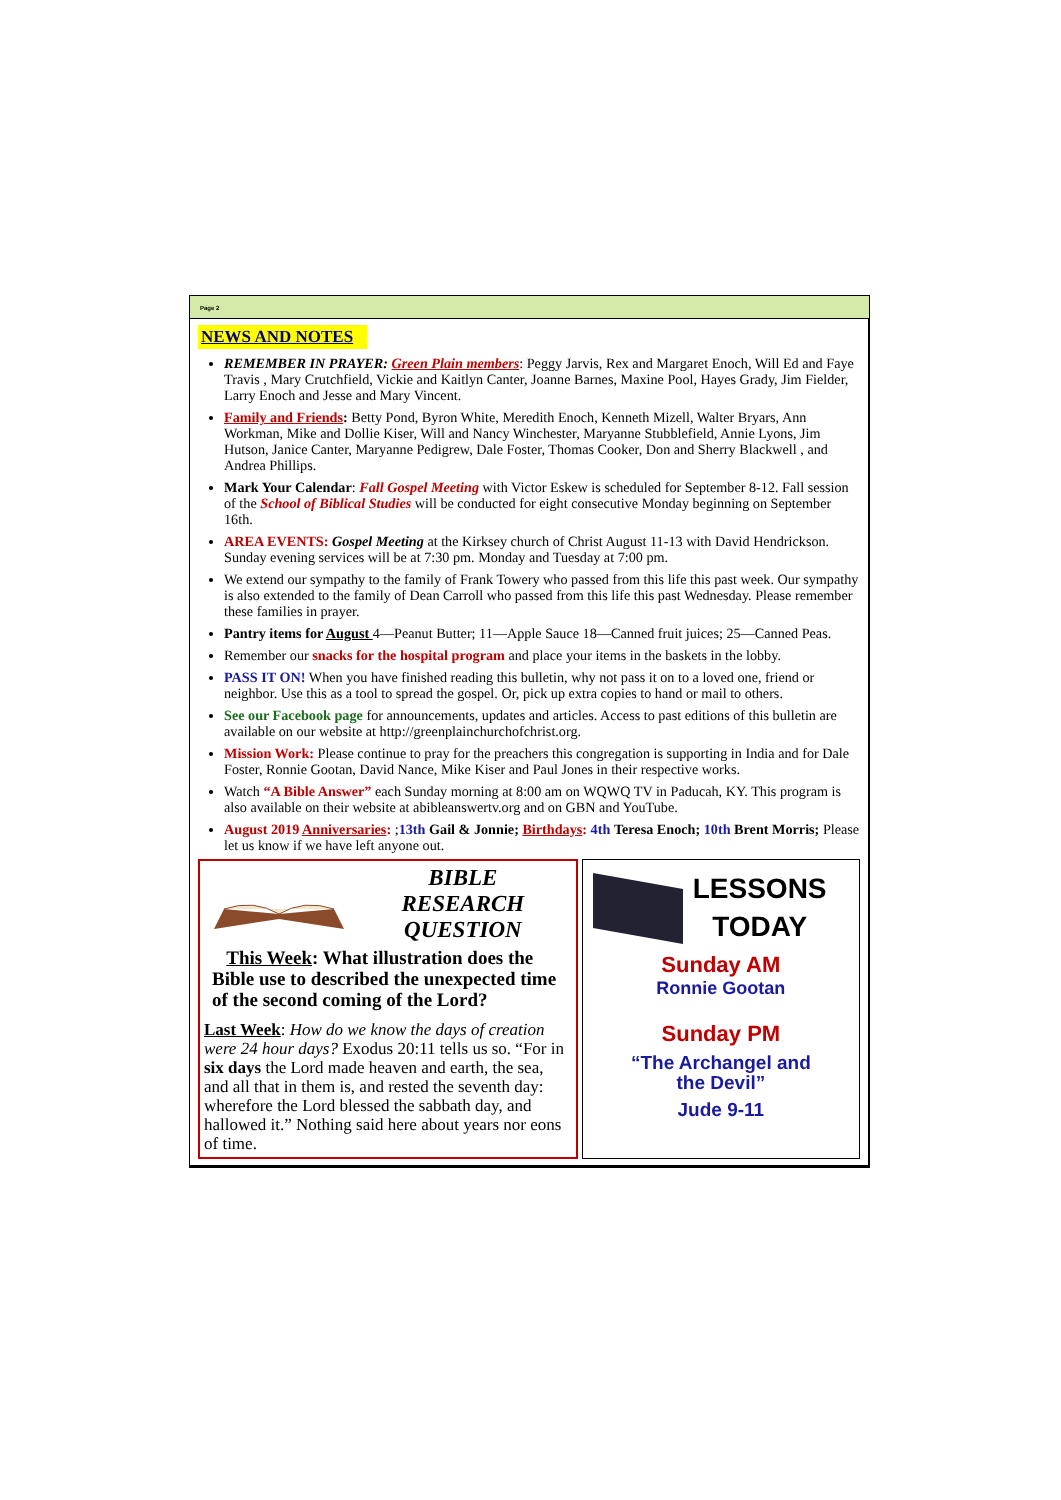Page 2
NEWS AND NOTES
REMEMBER IN PRAYER: Green Plain members: Peggy Jarvis, Rex and Margaret Enoch, Will Ed and Faye Travis , Mary Crutchfield, Vickie and Kaitlyn Canter, Joanne Barnes, Maxine Pool, Hayes Grady, Jim Fielder, Larry Enoch and Jesse and Mary Vincent.
Family and Friends: Betty Pond, Byron White, Meredith Enoch, Kenneth Mizell, Walter Bryars, Ann Workman, Mike and Dollie Kiser, Will and Nancy Winchester, Maryanne Stubblefield, Annie Lyons, Jim Hutson, Janice Canter, Maryanne Pedigrew, Dale Foster, Thomas Cooker, Don and Sherry Blackwell , and Andrea Phillips.
Mark Your Calendar: Fall Gospel Meeting with Victor Eskew is scheduled for September 8-12. Fall session of the School of Biblical Studies will be conducted for eight consecutive Monday beginning on September 16th.
AREA EVENTS: Gospel Meeting at the Kirksey church of Christ August 11-13 with David Hendrickson. Sunday evening services will be at 7:30 pm. Monday and Tuesday at 7:00 pm.
We extend our sympathy to the family of Frank Towery who passed from this life this past week. Our sympathy is also extended to the family of Dean Carroll who passed from this life this past Wednesday. Please remember these families in prayer.
Pantry items for August 4—Peanut Butter; 11—Apple Sauce 18—Canned fruit juices; 25—Canned Peas.
Remember our snacks for the hospital program and place your items in the baskets in the lobby.
PASS IT ON! When you have finished reading this bulletin, why not pass it on to a loved one, friend or neighbor. Use this as a tool to spread the gospel. Or, pick up extra copies to hand or mail to others.
See our Facebook page for announcements, updates and articles. Access to past editions of this bulletin are available on our website at http://greenplainchurchofchrist.org.
Mission Work: Please continue to pray for the preachers this congregation is supporting in India and for Dale Foster, Ronnie Gootan, David Nance, Mike Kiser and Paul Jones in their respective works.
Watch “A Bible Answer” each Sunday morning at 8:00 am on WQWQ TV in Paducah, KY. This program is also available on their website at abibleanswertv.org and on GBN and YouTube.
August 2019 Anniversaries: ;13th Gail & Jonnie; Birthdays: 4th Teresa Enoch; 10th Brent Morris; Please let us know if we have left anyone out.
BIBLE
RESEARCH
QUESTION
This Week: What illustration does the Bible use to described the unexpected time of the second coming of the Lord?
Last Week: How do we know the days of creation were 24 hour days? Exodus 20:11 tells us so. “For in six days the Lord made heaven and earth, the sea, and all that in them is, and rested the seventh day: wherefore the Lord blessed the sabbath day, and hallowed it.” Nothing said here about years nor eons of time.
LESSONS
TODAY
Sunday AM
Ronnie Gootan
Sunday PM
“The Archangel and
the Devil”
Jude 9-11